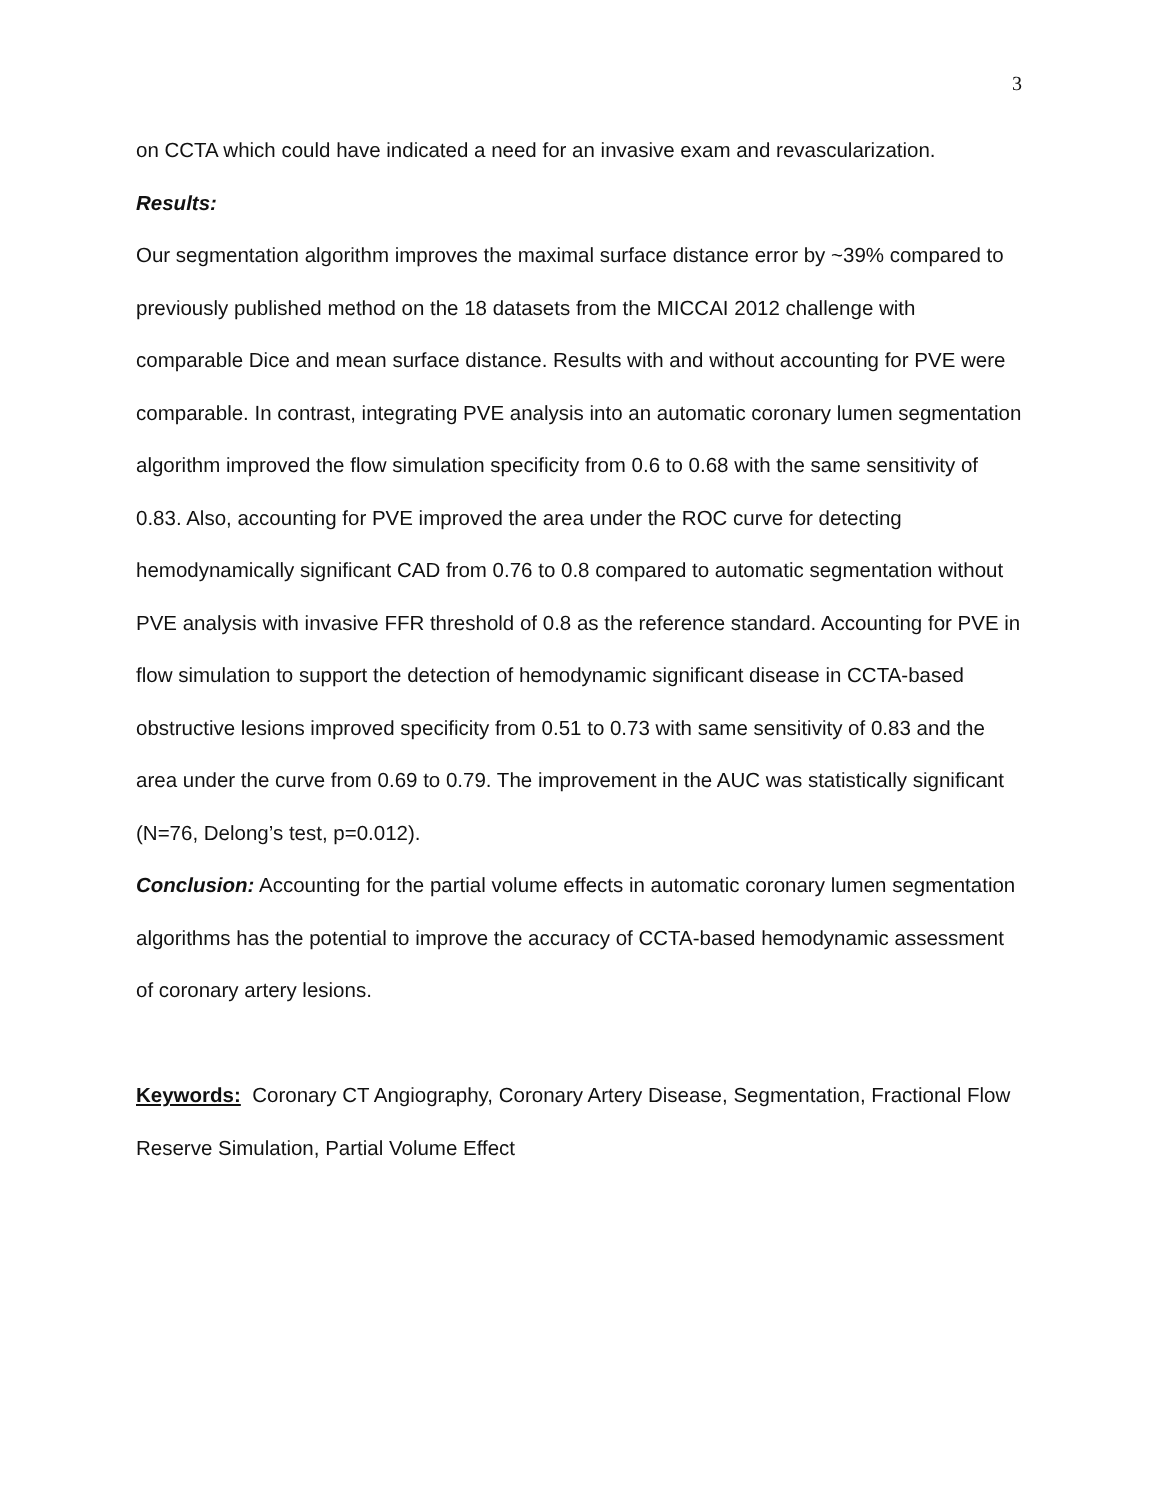3
on CCTA which could have indicated a need for an invasive exam and revascularization.
Results:
Our segmentation algorithm improves the maximal surface distance error by ~39% compared to previously published method on the 18 datasets from the MICCAI 2012 challenge with comparable Dice and mean surface distance. Results with and without accounting for PVE were comparable. In contrast, integrating PVE analysis into an automatic coronary lumen segmentation algorithm improved the flow simulation specificity from 0.6 to 0.68 with the same sensitivity of 0.83. Also, accounting for PVE improved the area under the ROC curve for detecting hemodynamically significant CAD from 0.76 to 0.8 compared to automatic segmentation without PVE analysis with invasive FFR threshold of 0.8 as the reference standard. Accounting for PVE in flow simulation to support the detection of hemodynamic significant disease in CCTA-based obstructive lesions improved specificity from 0.51 to 0.73 with same sensitivity of 0.83 and the area under the curve from 0.69 to 0.79. The improvement in the AUC was statistically significant (N=76, Delong’s test, p=0.012).
Conclusion: Accounting for the partial volume effects in automatic coronary lumen segmentation algorithms has the potential to improve the accuracy of CCTA-based hemodynamic assessment of coronary artery lesions.
Keywords: Coronary CT Angiography, Coronary Artery Disease, Segmentation, Fractional Flow Reserve Simulation, Partial Volume Effect